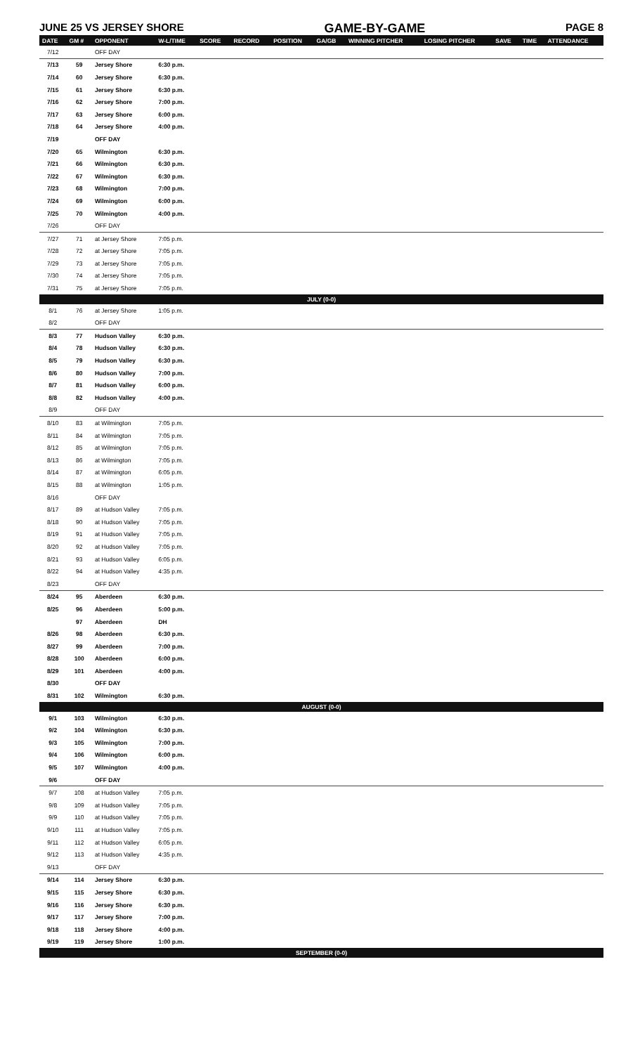JUNE 25 VS JERSEY SHORE GAME-BY-GAME PAGE 8
| DATE | GM # | OPPONENT | W-L/TIME | SCORE | RECORD | POSITION | GA/GB | WINNING PITCHER | LOSING PITCHER | SAVE | TIME | ATTENDANCE |
| --- | --- | --- | --- | --- | --- | --- | --- | --- | --- | --- | --- | --- |
| 7/12 | | OFF DAY | | | | | | | | | | |
| 7/13 | 59 | Jersey Shore | 6:30 p.m. | | | | | | | | | |
| 7/14 | 60 | Jersey Shore | 6:30 p.m. | | | | | | | | | |
| 7/15 | 61 | Jersey Shore | 6:30 p.m. | | | | | | | | | |
| 7/16 | 62 | Jersey Shore | 7:00 p.m. | | | | | | | | | |
| 7/17 | 63 | Jersey Shore | 6:00 p.m. | | | | | | | | | |
| 7/18 | 64 | Jersey Shore | 4:00 p.m. | | | | | | | | | |
| 7/19 | | OFF DAY | | | | | | | | | | |
| 7/20 | 65 | Wilmington | 6:30 p.m. | | | | | | | | | |
| 7/21 | 66 | Wilmington | 6:30 p.m. | | | | | | | | | |
| 7/22 | 67 | Wilmington | 6:30 p.m. | | | | | | | | | |
| 7/23 | 68 | Wilmington | 7:00 p.m. | | | | | | | | | |
| 7/24 | 69 | Wilmington | 6:00 p.m. | | | | | | | | | |
| 7/25 | 70 | Wilmington | 4:00 p.m. | | | | | | | | | |
| 7/26 | | OFF DAY | | | | | | | | | | |
| 7/27 | 71 | at Jersey Shore | 7:05 p.m. | | | | | | | | | |
| 7/28 | 72 | at Jersey Shore | 7:05 p.m. | | | | | | | | | |
| 7/29 | 73 | at Jersey Shore | 7:05 p.m. | | | | | | | | | |
| 7/30 | 74 | at Jersey Shore | 7:05 p.m. | | | | | | | | | |
| 7/31 | 75 | at Jersey Shore | 7:05 p.m. | | | | | | | | | |
| JULY (0-0) | | | | | | | | | | | | |
| 8/1 | 76 | at Jersey Shore | 1:05 p.m. | | | | | | | | | |
| 8/2 | | OFF DAY | | | | | | | | | | |
| 8/3 | 77 | Hudson Valley | 6:30 p.m. | | | | | | | | | |
| 8/4 | 78 | Hudson Valley | 6:30 p.m. | | | | | | | | | |
| 8/5 | 79 | Hudson Valley | 6:30 p.m. | | | | | | | | | |
| 8/6 | 80 | Hudson Valley | 7:00 p.m. | | | | | | | | | |
| 8/7 | 81 | Hudson Valley | 6:00 p.m. | | | | | | | | | |
| 8/8 | 82 | Hudson Valley | 4:00 p.m. | | | | | | | | | |
| 8/9 | | OFF DAY | | | | | | | | | | |
| 8/10 | 83 | at Wilmington | 7:05 p.m. | | | | | | | | | |
| 8/11 | 84 | at Wilmington | 7:05 p.m. | | | | | | | | | |
| 8/12 | 85 | at Wilmington | 7:05 p.m. | | | | | | | | | |
| 8/13 | 86 | at Wilmington | 7:05 p.m. | | | | | | | | | |
| 8/14 | 87 | at Wilmington | 6:05 p.m. | | | | | | | | | |
| 8/15 | 88 | at Wilmington | 1:05 p.m. | | | | | | | | | |
| 8/16 | | OFF DAY | | | | | | | | | | |
| 8/17 | 89 | at Hudson Valley | 7:05 p.m. | | | | | | | | | |
| 8/18 | 90 | at Hudson Valley | 7:05 p.m. | | | | | | | | | |
| 8/19 | 91 | at Hudson Valley | 7:05 p.m. | | | | | | | | | |
| 8/20 | 92 | at Hudson Valley | 7:05 p.m. | | | | | | | | | |
| 8/21 | 93 | at Hudson Valley | 6:05 p.m. | | | | | | | | | |
| 8/22 | 94 | at Hudson Valley | 4:35 p.m. | | | | | | | | | |
| 8/23 | | OFF DAY | | | | | | | | | | |
| 8/24 | 95 | Aberdeen | 6:30 p.m. | | | | | | | | | |
| 8/25 | 96 | Aberdeen | 5:00 p.m. | | | | | | | | | |
| | 97 | Aberdeen | DH | | | | | | | | | |
| 8/26 | 98 | Aberdeen | 6:30 p.m. | | | | | | | | | |
| 8/27 | 99 | Aberdeen | 7:00 p.m. | | | | | | | | | |
| 8/28 | 100 | Aberdeen | 6:00 p.m. | | | | | | | | | |
| 8/29 | 101 | Aberdeen | 4:00 p.m. | | | | | | | | | |
| 8/30 | | OFF DAY | | | | | | | | | | |
| 8/31 | 102 | Wilmington | 6:30 p.m. | | | | | | | | | |
| AUGUST (0-0) | | | | | | | | | | | | |
| 9/1 | 103 | Wilmington | 6:30 p.m. | | | | | | | | | |
| 9/2 | 104 | Wilmington | 6:30 p.m. | | | | | | | | | |
| 9/3 | 105 | Wilmington | 7:00 p.m. | | | | | | | | | |
| 9/4 | 106 | Wilmington | 6:00 p.m. | | | | | | | | | |
| 9/5 | 107 | Wilmington | 4:00 p.m. | | | | | | | | | |
| 9/6 | | OFF DAY | | | | | | | | | | |
| 9/7 | 108 | at Hudson Valley | 7:05 p.m. | | | | | | | | | |
| 9/8 | 109 | at Hudson Valley | 7:05 p.m. | | | | | | | | | |
| 9/9 | 110 | at Hudson Valley | 7:05 p.m. | | | | | | | | | |
| 9/10 | 111 | at Hudson Valley | 7:05 p.m. | | | | | | | | | |
| 9/11 | 112 | at Hudson Valley | 6:05 p.m. | | | | | | | | | |
| 9/12 | 113 | at Hudson Valley | 4:35 p.m. | | | | | | | | | |
| 9/13 | | OFF DAY | | | | | | | | | | |
| 9/14 | 114 | Jersey Shore | 6:30 p.m. | | | | | | | | | |
| 9/15 | 115 | Jersey Shore | 6:30 p.m. | | | | | | | | | |
| 9/16 | 116 | Jersey Shore | 6:30 p.m. | | | | | | | | | |
| 9/17 | 117 | Jersey Shore | 7:00 p.m. | | | | | | | | | |
| 9/18 | 118 | Jersey Shore | 4:00 p.m. | | | | | | | | | |
| 9/19 | 119 | Jersey Shore | 1:00 p.m. | | | | | | | | | |
| SEPTEMBER (0-0) | | | | | | | | | | | | |